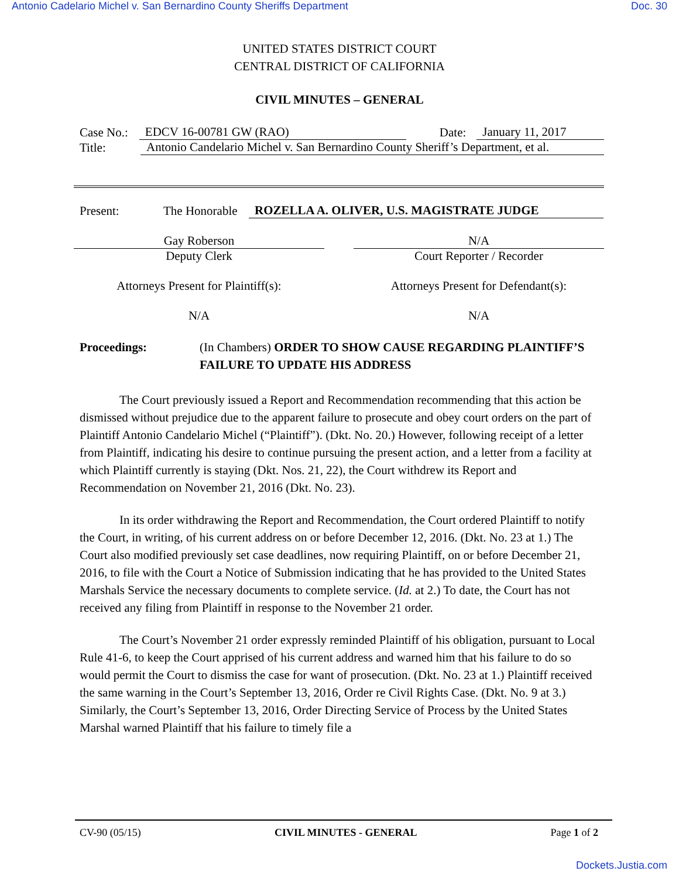Antonio Cadelario Michel v. San Bernardino County Sheriffs Department Doc. 30
UNITED STATES DISTRICT COURT
CENTRAL DISTRICT OF CALIFORNIA
CIVIL MINUTES – GENERAL
Case No.: EDCV 16-00781 GW (RAO) Date: January 11, 2017
Title: Antonio Candelario Michel v. San Bernardino County Sheriff’s Department, et al.
Present: The Honorable ROZELLA A. OLIVER, U.S. MAGISTRATE JUDGE
Gay Roberson
Deputy Clerk
Attorneys Present for Plaintiff(s):
N/A
N/A
Court Reporter / Recorder
Attorneys Present for Defendant(s):
N/A
Proceedings: (In Chambers) ORDER TO SHOW CAUSE REGARDING PLAINTIFF’S FAILURE TO UPDATE HIS ADDRESS
The Court previously issued a Report and Recommendation recommending that this action be dismissed without prejudice due to the apparent failure to prosecute and obey court orders on the part of Plaintiff Antonio Candelario Michel (“Plaintiff”). (Dkt. No. 20.) However, following receipt of a letter from Plaintiff, indicating his desire to continue pursuing the present action, and a letter from a facility at which Plaintiff currently is staying (Dkt. Nos. 21, 22), the Court withdrew its Report and Recommendation on November 21, 2016 (Dkt. No. 23).
In its order withdrawing the Report and Recommendation, the Court ordered Plaintiff to notify the Court, in writing, of his current address on or before December 12, 2016. (Dkt. No. 23 at 1.) The Court also modified previously set case deadlines, now requiring Plaintiff, on or before December 21, 2016, to file with the Court a Notice of Submission indicating that he has provided to the United States Marshals Service the necessary documents to complete service. (Id. at 2.) To date, the Court has not received any filing from Plaintiff in response to the November 21 order.
The Court’s November 21 order expressly reminded Plaintiff of his obligation, pursuant to Local Rule 41-6, to keep the Court apprised of his current address and warned him that his failure to do so would permit the Court to dismiss the case for want of prosecution. (Dkt. No. 23 at 1.) Plaintiff received the same warning in the Court’s September 13, 2016, Order re Civil Rights Case. (Dkt. No. 9 at 3.) Similarly, the Court’s September 13, 2016, Order Directing Service of Process by the United States Marshal warned Plaintiff that his failure to timely file a
CV-90 (05/15) CIVIL MINUTES - GENERAL Page 1 of 2
Dockets.Justia.com